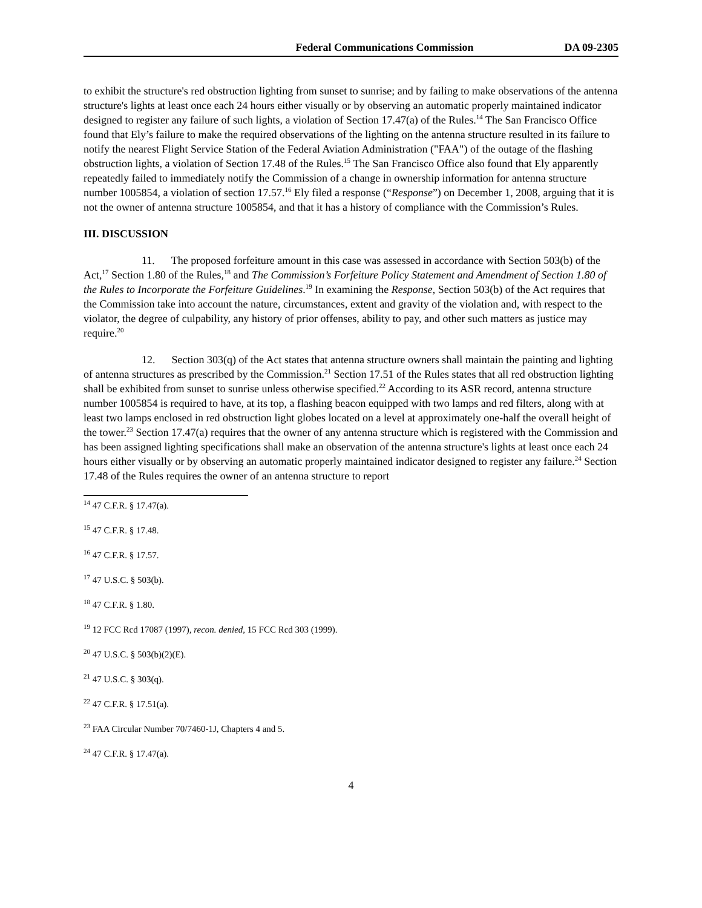Federal Communications Commission DA 09-2305
to exhibit the structure's red obstruction lighting from sunset to sunrise; and by failing to make observations of the antenna structure's lights at least once each 24 hours either visually or by observing an automatic properly maintained indicator designed to register any failure of such lights, a violation of Section 17.47(a) of the Rules.<sup>14</sup> The San Francisco Office found that Ely’s failure to make the required observations of the lighting on the antenna structure resulted in its failure to notify the nearest Flight Service Station of the Federal Aviation Administration ("FAA") of the outage of the flashing obstruction lights, a violation of Section 17.48 of the Rules.<sup>15</sup> The San Francisco Office also found that Ely apparently repeatedly failed to immediately notify the Commission of a change in ownership information for antenna structure number 1005854, a violation of section 17.57.<sup>16</sup> Ely filed a response (“Response”) on December 1, 2008, arguing that it is not the owner of antenna structure 1005854, and that it has a history of compliance with the Commission’s Rules.
III. DISCUSSION
11. The proposed forfeiture amount in this case was assessed in accordance with Section 503(b) of the Act,<sup>17</sup> Section 1.80 of the Rules,<sup>18</sup> and The Commission’s Forfeiture Policy Statement and Amendment of Section 1.80 of the Rules to Incorporate the Forfeiture Guidelines.<sup>19</sup> In examining the Response, Section 503(b) of the Act requires that the Commission take into account the nature, circumstances, extent and gravity of the violation and, with respect to the violator, the degree of culpability, any history of prior offenses, ability to pay, and other such matters as justice may require.<sup>20</sup>
12. Section 303(q) of the Act states that antenna structure owners shall maintain the painting and lighting of antenna structures as prescribed by the Commission.<sup>21</sup> Section 17.51 of the Rules states that all red obstruction lighting shall be exhibited from sunset to sunrise unless otherwise specified.<sup>22</sup> According to its ASR record, antenna structure number 1005854 is required to have, at its top, a flashing beacon equipped with two lamps and red filters, along with at least two lamps enclosed in red obstruction light globes located on a level at approximately one-half the overall height of the tower.<sup>23</sup> Section 17.47(a) requires that the owner of any antenna structure which is registered with the Commission and has been assigned lighting specifications shall make an observation of the antenna structure's lights at least once each 24 hours either visually or by observing an automatic properly maintained indicator designed to register any failure.<sup>24</sup> Section 17.48 of the Rules requires the owner of an antenna structure to report
<sup>14</sup> 47 C.F.R. § 17.47(a).
<sup>15</sup> 47 C.F.R. § 17.48.
<sup>16</sup> 47 C.F.R. § 17.57.
<sup>17</sup> 47 U.S.C. § 503(b).
<sup>18</sup> 47 C.F.R. § 1.80.
<sup>19</sup> 12 FCC Rcd 17087 (1997), recon. denied, 15 FCC Rcd 303 (1999).
<sup>20</sup> 47 U.S.C. § 503(b)(2)(E).
<sup>21</sup> 47 U.S.C. § 303(q).
<sup>22</sup> 47 C.F.R. § 17.51(a).
<sup>23</sup> FAA Circular Number 70/7460-1J, Chapters 4 and 5.
<sup>24</sup> 47 C.F.R. § 17.47(a).
4